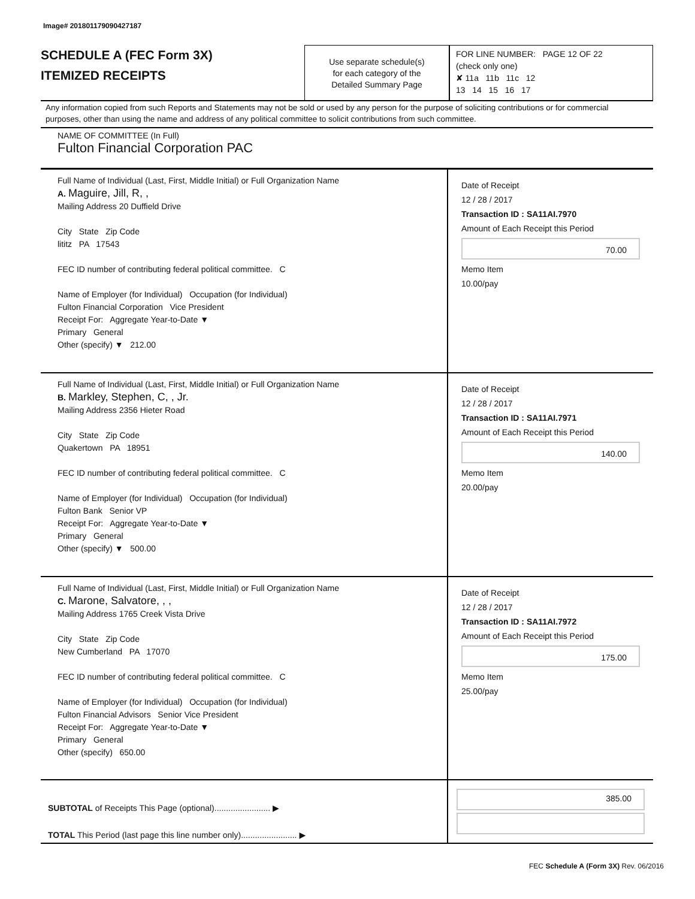Image# 201801179090427187
SCHEDULE A (FEC Form 3X)
ITEMIZED RECEIPTS
Use separate schedule(s)
for each category of the
Detailed Summary Page
FOR LINE NUMBER: PAGE 12 OF 22
(check only one)
✘ 11a 11b 11c 12
13 14 15 16 17
Any information copied from such Reports and Statements may not be sold or used by any person for the purpose of soliciting contributions or for commercial purposes, other than using the name and address of any political committee to solicit contributions from such committee.
NAME OF COMMITTEE (In Full)
Fulton Financial Corporation PAC
Full Name of Individual (Last, First, Middle Initial) or Full Organization Name
A. Maguire, Jill, R, ,
Mailing Address 20 Duffield Drive
City State Zip Code
lititz PA 17543
FEC ID number of contributing federal political committee. C
Name of Employer (for Individual) Occupation (for Individual)
Fulton Financial Corporation Vice President
Receipt For: Aggregate Year-to-Date ▼
Primary General
Other (specify) ▼ 212.00
Date of Receipt
12 / 28 / 2017
Transaction ID : SA11AI.7970
Amount of Each Receipt this Period
70.00
Memo Item
10.00/pay
Full Name of Individual (Last, First, Middle Initial) or Full Organization Name
B. Markley, Stephen, C, , Jr.
Mailing Address 2356 Hieter Road
City State Zip Code
Quakertown PA 18951
FEC ID number of contributing federal political committee. C
Name of Employer (for Individual) Occupation (for Individual)
Fulton Bank Senior VP
Receipt For: Aggregate Year-to-Date ▼
Primary General
Other (specify) ▼ 500.00
Date of Receipt
12 / 28 / 2017
Transaction ID : SA11AI.7971
Amount of Each Receipt this Period
140.00
Memo Item
20.00/pay
Full Name of Individual (Last, First, Middle Initial) or Full Organization Name
C. Marone, Salvatore, , ,
Mailing Address 1765 Creek Vista Drive
City State Zip Code
New Cumberland PA 17070
FEC ID number of contributing federal political committee. C
Name of Employer (for Individual) Occupation (for Individual)
Fulton Financial Advisors Senior Vice President
Receipt For: Aggregate Year-to-Date ▼
Primary General
Other (specify) 650.00
Date of Receipt
12 / 28 / 2017
Transaction ID : SA11AI.7972
Amount of Each Receipt this Period
175.00
Memo Item
25.00/pay
SUBTOTAL of Receipts This Page (optional)........................ ▶
TOTAL This Period (last page this line number only)........................ ▶
385.00
FEC Schedule A (Form 3X) Rev. 06/2016